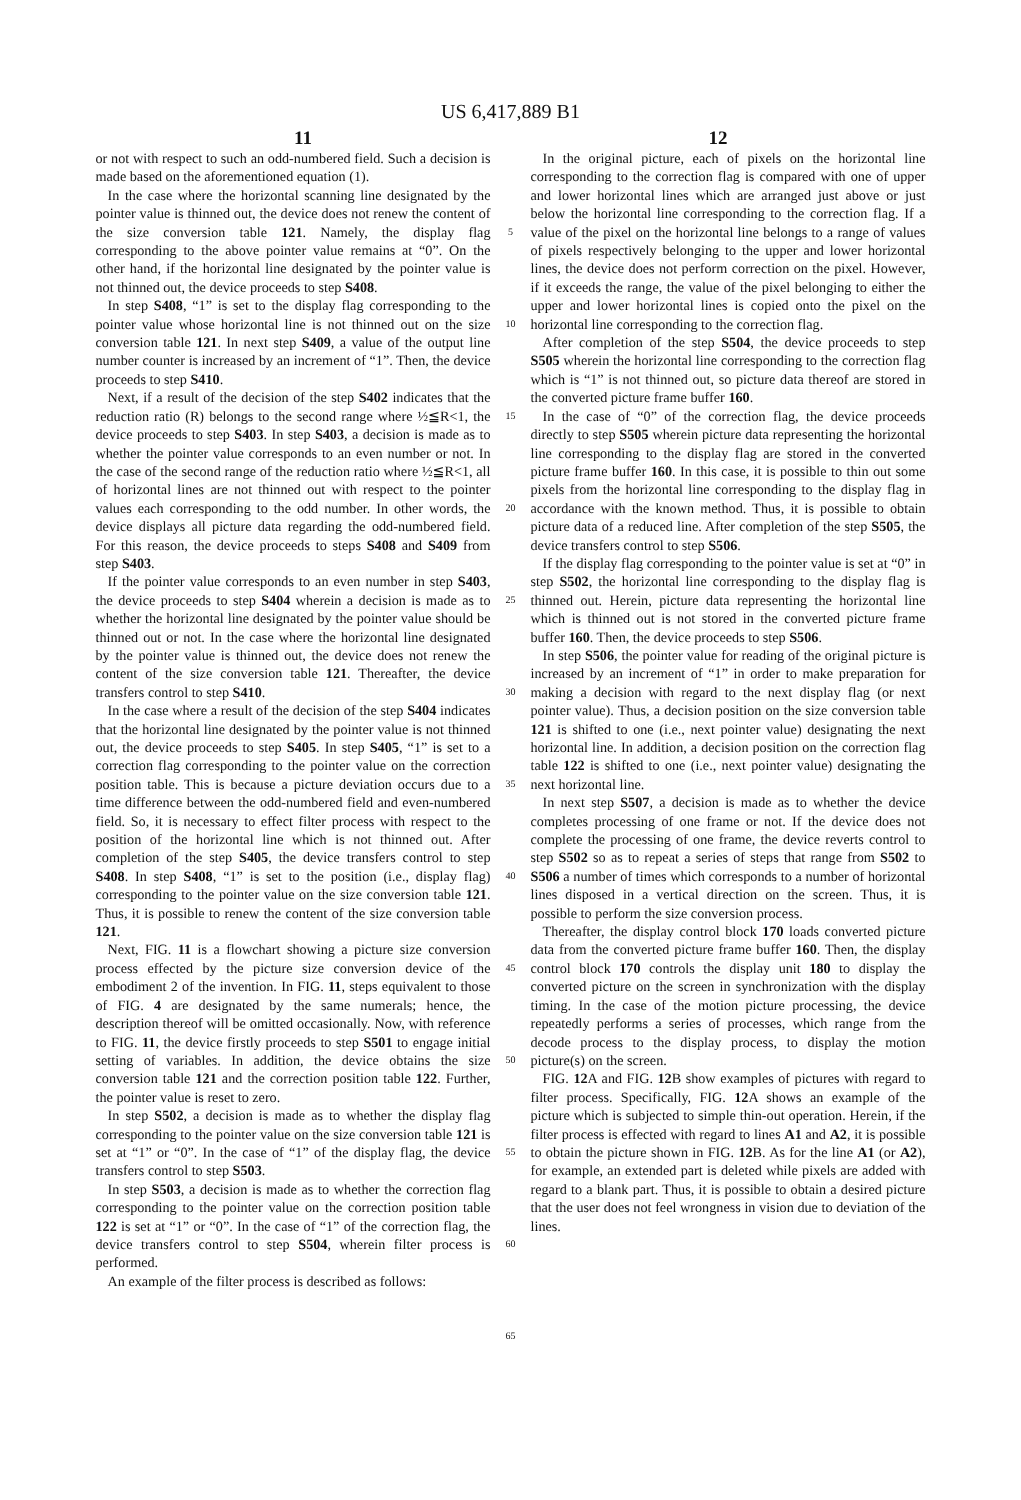US 6,417,889 B1
11 12
or not with respect to such an odd-numbered field. Such a decision is made based on the aforementioned equation (1).
In the case where the horizontal scanning line designated by the pointer value is thinned out, the device does not renew the content of the size conversion table 121. Namely, the display flag corresponding to the above pointer value remains at “0”. On the other hand, if the horizontal line designated by the pointer value is not thinned out, the device proceeds to step S408.
In step S408, “1” is set to the display flag corresponding to the pointer value whose horizontal line is not thinned out on the size conversion table 121. In next step S409, a value of the output line number counter is increased by an increment of “1”. Then, the device proceeds to step S410.
Next, if a result of the decision of the step S402 indicates that the reduction ratio (R) belongs to the second range where ½≦R<1, the device proceeds to step S403. In step S403, a decision is made as to whether the pointer value corresponds to an even number or not. In the case of the second range of the reduction ratio where ½≦R<1, all of horizontal lines are not thinned out with respect to the pointer values each corresponding to the odd number. In other words, the device displays all picture data regarding the odd-numbered field. For this reason, the device proceeds to steps S408 and S409 from step S403.
If the pointer value corresponds to an even number in step S403, the device proceeds to step S404 wherein a decision is made as to whether the horizontal line designated by the pointer value should be thinned out or not. In the case where the horizontal line designated by the pointer value is thinned out, the device does not renew the content of the size conversion table 121. Thereafter, the device transfers control to step S410.
In the case where a result of the decision of the step S404 indicates that the horizontal line designated by the pointer value is not thinned out, the device proceeds to step S405. In step S405, “1” is set to a correction flag corresponding to the pointer value on the correction position table. This is because a picture deviation occurs due to a time difference between the odd-numbered field and even-numbered field. So, it is necessary to effect filter process with respect to the position of the horizontal line which is not thinned out. After completion of the step S405, the device transfers control to step S408. In step S408, “1” is set to the position (i.e., display flag) corresponding to the pointer value on the size conversion table 121. Thus, it is possible to renew the content of the size conversion table 121.
Next, FIG. 11 is a flowchart showing a picture size conversion process effected by the picture size conversion device of the embodiment 2 of the invention. In FIG. 11, steps equivalent to those of FIG. 4 are designated by the same numerals; hence, the description thereof will be omitted occasionally. Now, with reference to FIG. 11, the device firstly proceeds to step S501 to engage initial setting of variables. In addition, the device obtains the size conversion table 121 and the correction position table 122. Further, the pointer value is reset to zero.
In step S502, a decision is made as to whether the display flag corresponding to the pointer value on the size conversion table 121 is set at “1” or “0”. In the case of “1” of the display flag, the device transfers control to step S503.
In step S503, a decision is made as to whether the correction flag corresponding to the pointer value on the correction position table 122 is set at “1” or “0”. In the case of “1” of the correction flag, the device transfers control to step S504, wherein filter process is performed.
An example of the filter process is described as follows:
5
10
15
20
25
30
35
40
45
50
55
60
65
In the original picture, each of pixels on the horizontal line corresponding to the correction flag is compared with one of upper and lower horizontal lines which are arranged just above or just below the horizontal line corresponding to the correction flag. If a value of the pixel on the horizontal line belongs to a range of values of pixels respectively belonging to the upper and lower horizontal lines, the device does not perform correction on the pixel. However, if it exceeds the range, the value of the pixel belonging to either the upper and lower horizontal lines is copied onto the pixel on the horizontal line corresponding to the correction flag.
After completion of the step S504, the device proceeds to step S505 wherein the horizontal line corresponding to the correction flag which is “1” is not thinned out, so picture data thereof are stored in the converted picture frame buffer 160.
In the case of “0” of the correction flag, the device proceeds directly to step S505 wherein picture data representing the horizontal line corresponding to the display flag are stored in the converted picture frame buffer 160. In this case, it is possible to thin out some pixels from the horizontal line corresponding to the display flag in accordance with the known method. Thus, it is possible to obtain picture data of a reduced line. After completion of the step S505, the device transfers control to step S506.
If the display flag corresponding to the pointer value is set at “0” in step S502, the horizontal line corresponding to the display flag is thinned out. Herein, picture data representing the horizontal line which is thinned out is not stored in the converted picture frame buffer 160. Then, the device proceeds to step S506.
In step S506, the pointer value for reading of the original picture is increased by an increment of “1” in order to make preparation for making a decision with regard to the next display flag (or next pointer value). Thus, a decision position on the size conversion table 121 is shifted to one (i.e., next pointer value) designating the next horizontal line. In addition, a decision position on the correction flag table 122 is shifted to one (i.e., next pointer value) designating the next horizontal line.
In next step S507, a decision is made as to whether the device completes processing of one frame or not. If the device does not complete the processing of one frame, the device reverts control to step S502 so as to repeat a series of steps that range from S502 to S506 a number of times which corresponds to a number of horizontal lines disposed in a vertical direction on the screen. Thus, it is possible to perform the size conversion process.
Thereafter, the display control block 170 loads converted picture data from the converted picture frame buffer 160. Then, the display control block 170 controls the display unit 180 to display the converted picture on the screen in synchronization with the display timing. In the case of the motion picture processing, the device repeatedly performs a series of processes, which range from the decode process to the display process, to display the motion picture(s) on the screen.
FIG. 12 A and FIG. 12 B show examples of pictures with regard to filter process. Specifically, FIG. 12 A shows an example of the picture which is subjected to simple thin-out operation. Herein, if the filter process is effected with regard to lines A1 and A2, it is possible to obtain the picture shown in FIG. 12 B. As for the line A1 (or A2), for example, an extended part is deleted while pixels are added with regard to a blank part. Thus, it is possible to obtain a desired picture that the user does not feel wrongness in vision due to deviation of the lines.